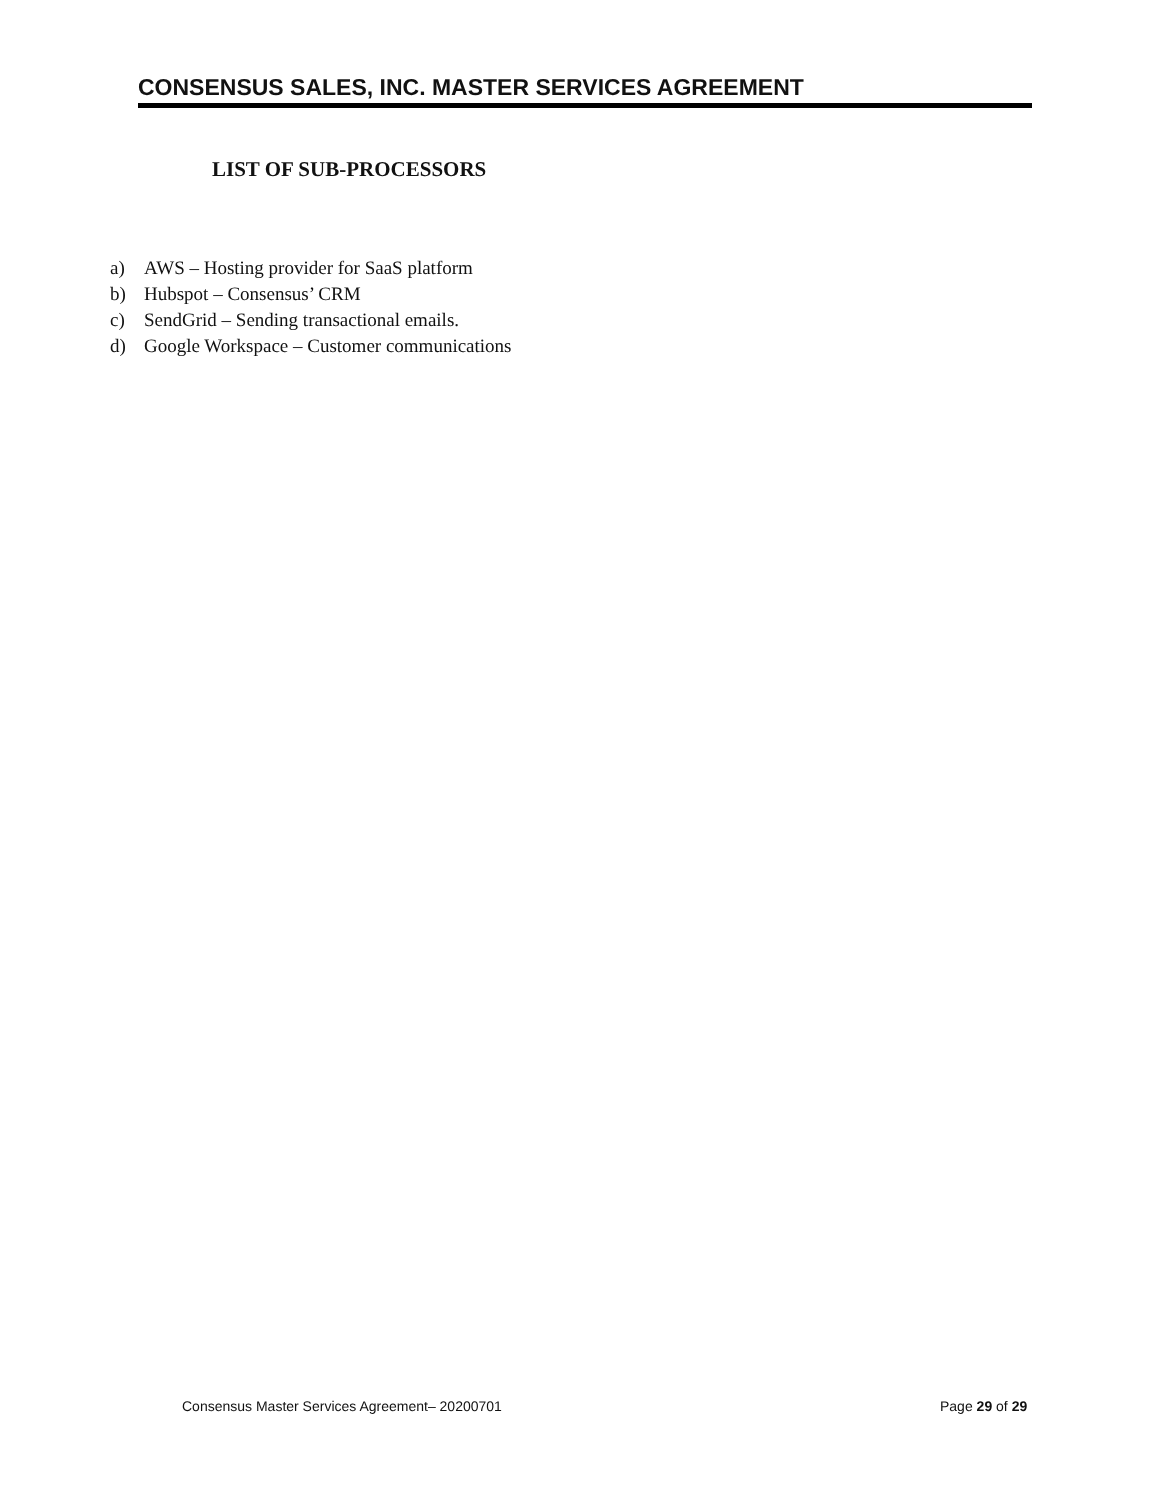CONSENSUS SALES, INC. MASTER SERVICES AGREEMENT
LIST OF SUB-PROCESSORS
a) AWS – Hosting provider for SaaS platform
b) Hubspot – Consensus’ CRM
c) SendGrid – Sending transactional emails.
d) Google Workspace – Customer communications
Consensus Master Services Agreement– 20200701
Page 29 of 29